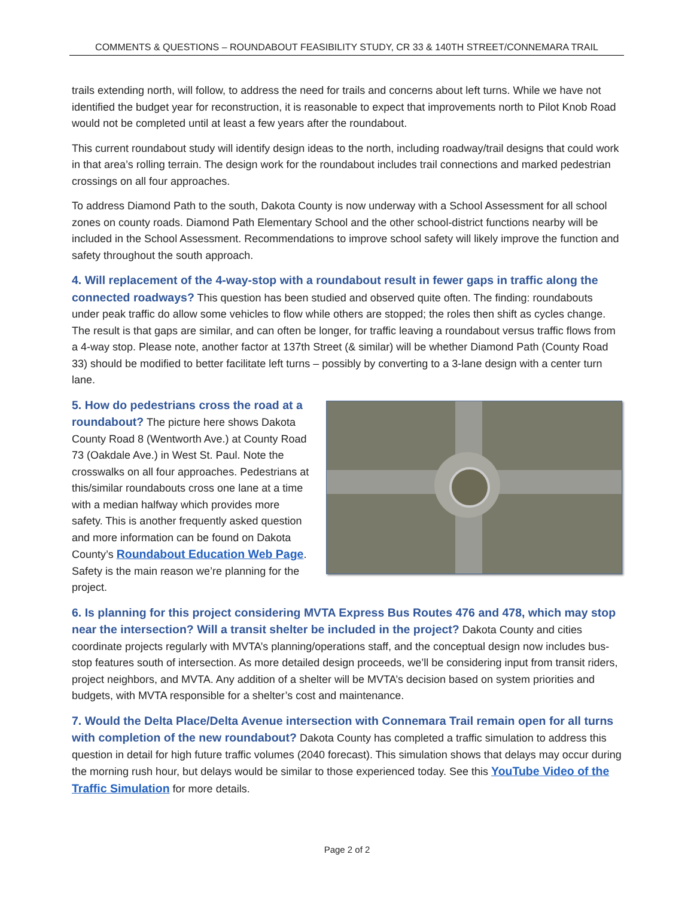COMMENTS & QUESTIONS – ROUNDABOUT FEASIBILITY STUDY, CR 33 & 140TH STREET/CONNEMARA TRAIL
trails extending north, will follow, to address the need for trails and concerns about left turns. While we have not identified the budget year for reconstruction, it is reasonable to expect that improvements north to Pilot Knob Road would not be completed until at least a few years after the roundabout.
This current roundabout study will identify design ideas to the north, including roadway/trail designs that could work in that area’s rolling terrain. The design work for the roundabout includes trail connections and marked pedestrian crossings on all four approaches.
To address Diamond Path to the south, Dakota County is now underway with a School Assessment for all school zones on county roads. Diamond Path Elementary School and the other school-district functions nearby will be included in the School Assessment. Recommendations to improve school safety will likely improve the function and safety throughout the south approach.
4. Will replacement of the 4-way-stop with a roundabout result in fewer gaps in traffic along the connected roadways? This question has been studied and observed quite often. The finding: roundabouts under peak traffic do allow some vehicles to flow while others are stopped; the roles then shift as cycles change. The result is that gaps are similar, and can often be longer, for traffic leaving a roundabout versus traffic flows from a 4-way stop. Please note, another factor at 137th Street (& similar) will be whether Diamond Path (County Road 33) should be modified to better facilitate left turns – possibly by converting to a 3-lane design with a center turn lane.
5. How do pedestrians cross the road at a roundabout? The picture here shows Dakota County Road 8 (Wentworth Ave.) at County Road 73 (Oakdale Ave.) in West St. Paul. Note the crosswalks on all four approaches. Pedestrians at this/similar roundabouts cross one lane at a time with a median halfway which provides more safety. This is another frequently asked question and more information can be found on Dakota County’s Roundabout Education Web Page. Safety is the main reason we’re planning for the project.
6. Is planning for this project considering MVTA Express Bus Routes 476 and 478, which may stop near the intersection? Will a transit shelter be included in the project? Dakota County and cities coordinate projects regularly with MVTA’s planning/operations staff, and the conceptual design now includes bus-stop features south of intersection. As more detailed design proceeds, we’ll be considering input from transit riders, project neighbors, and MVTA. Any addition of a shelter will be MVTA’s decision based on system priorities and budgets, with MVTA responsible for a shelter’s cost and maintenance.
7. Would the Delta Place/Delta Avenue intersection with Connemara Trail remain open for all turns with completion of the new roundabout? Dakota County has completed a traffic simulation to address this question in detail for high future traffic volumes (2040 forecast). This simulation shows that delays may occur during the morning rush hour, but delays would be similar to those experienced today. See this YouTube Video of the Traffic Simulation for more details.
Page 2 of 2